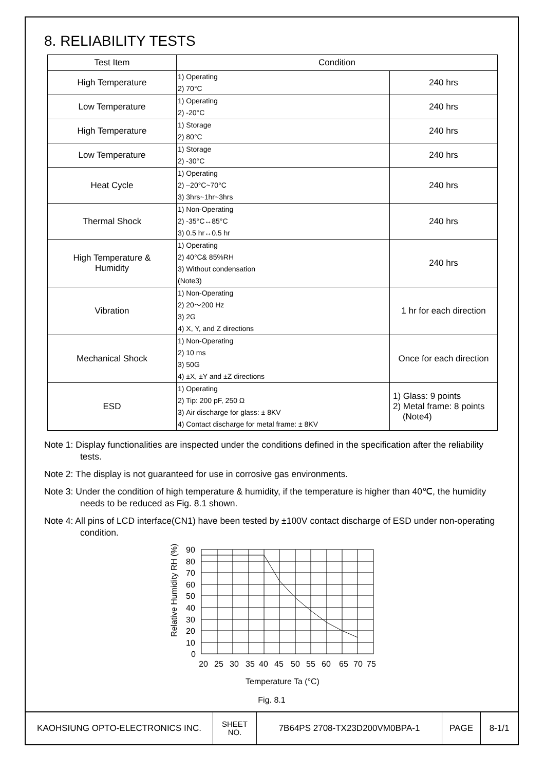8. RELIABILITY TESTS
| Test Item | Condition | |
| --- | --- | --- |
| High Temperature | 1) Operating 2) 70°C | 240 hrs |
| Low Temperature | 1) Operating 2) -20°C | 240 hrs |
| High Temperature | 1) Storage 2) 80°C | 240 hrs |
| Low Temperature | 1) Storage 2) -30°C | 240 hrs |
| Heat Cycle | 1) Operating 2) –20°C~70°C 3) 3hrs~1hr~3hrs | 240 hrs |
| Thermal Shock | 1) Non-Operating 2) -35°C↔85°C 3) 0.5 hr↔0.5 hr | 240 hrs |
| High Temperature & Humidity | 1) Operating 2) 40°C& 85%RH 3) Without condensation (Note3) | 240 hrs |
| Vibration | 1) Non-Operating 2) 20～200 Hz 3) 2G 4) X, Y, and Z directions | 1 hr for each direction |
| Mechanical Shock | 1) Non-Operating 2) 10 ms 3) 50G 4) ±X, ±Y and ±Z directions | Once for each direction |
| ESD | 1) Operating 2) Tip: 200 pF, 250 Ω 3) Air discharge for glass: ± 8KV 4) Contact discharge for metal frame: ± 8KV | 1) Glass: 9 points 2) Metal frame: 8 points (Note4) |
Note 1: Display functionalities are inspected under the conditions defined in the specification after the reliability tests.
Note 2: The display is not guaranteed for use in corrosive gas environments.
Note 3: Under the condition of high temperature & humidity, if the temperature is higher than 40℃, the humidity needs to be reduced as Fig. 8.1 shown.
Note 4: All pins of LCD interface(CN1) have been tested by ±100V contact discharge of ESD under non-operating condition.
Relative Humidity RH (%)
90
80
70
60
50
40
30
20
10
0
20
25
30
35
40
45
50
55
60
65
70
75
Temperature Ta (°C)
Fig. 8.1
| KAOHSIUNG OPTO-ELECTRONICS INC. | SHEET NO. | 7B64PS 2708-TX23D200VM0BPA-1 | PAGE | 8-1/1 |